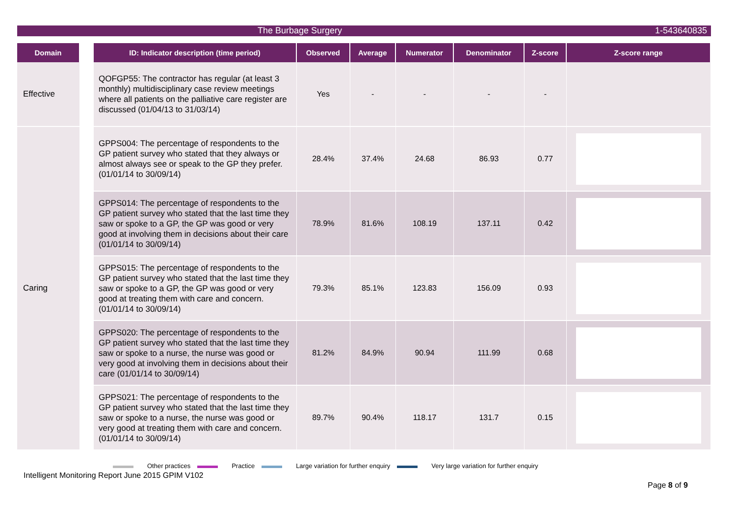The Burbage Surgery 1-543640835
| Domain | | ID: Indicator description (time period) | Observed | Average | Numerator | Denominator | Z-score | Z-score range |
| --- | --- | --- | --- | --- | --- | --- | --- | --- |
| Effective | | QOFGP55: The contractor has regular (at least 3 monthly) multidisciplinary case review meetings where all patients on the palliative care register are discussed (01/04/13 to 31/03/14) | Yes | - | - | - | - | |
| Caring | | GPPS004: The percentage of respondents to the GP patient survey who stated that they always or almost always see or speak to the GP they prefer. (01/01/14 to 30/09/14) | 28.4% | 37.4% | 24.68 | 86.93 | 0.77 | |
| | | GPPS014: The percentage of respondents to the GP patient survey who stated that the last time they saw or spoke to a GP, the GP was good or very good at involving them in decisions about their care (01/01/14 to 30/09/14) | 78.9% | 81.6% | 108.19 | 137.11 | 0.42 | |
| | | GPPS015: The percentage of respondents to the GP patient survey who stated that the last time they saw or spoke to a GP, the GP was good or very good at treating them with care and concern. (01/01/14 to 30/09/14) | 79.3% | 85.1% | 123.83 | 156.09 | 0.93 | |
| | | GPPS020: The percentage of respondents to the GP patient survey who stated that the last time they saw or spoke to a nurse, the nurse was good or very good at involving them in decisions about their care (01/01/14 to 30/09/14) | 81.2% | 84.9% | 90.94 | 111.99 | 0.68 | |
| | | GPPS021: The percentage of respondents to the GP patient survey who stated that the last time they saw or spoke to a nurse, the nurse was good or very good at treating them with care and concern. (01/01/14 to 30/09/14) | 89.7% | 90.4% | 118.17 | 131.7 | 0.15 | |
Other practices Practice Large variation for further enquiry Very large variation for further enquiry
Intelligent Monitoring Report June 2015 GPIM V102
Page 8 of 9